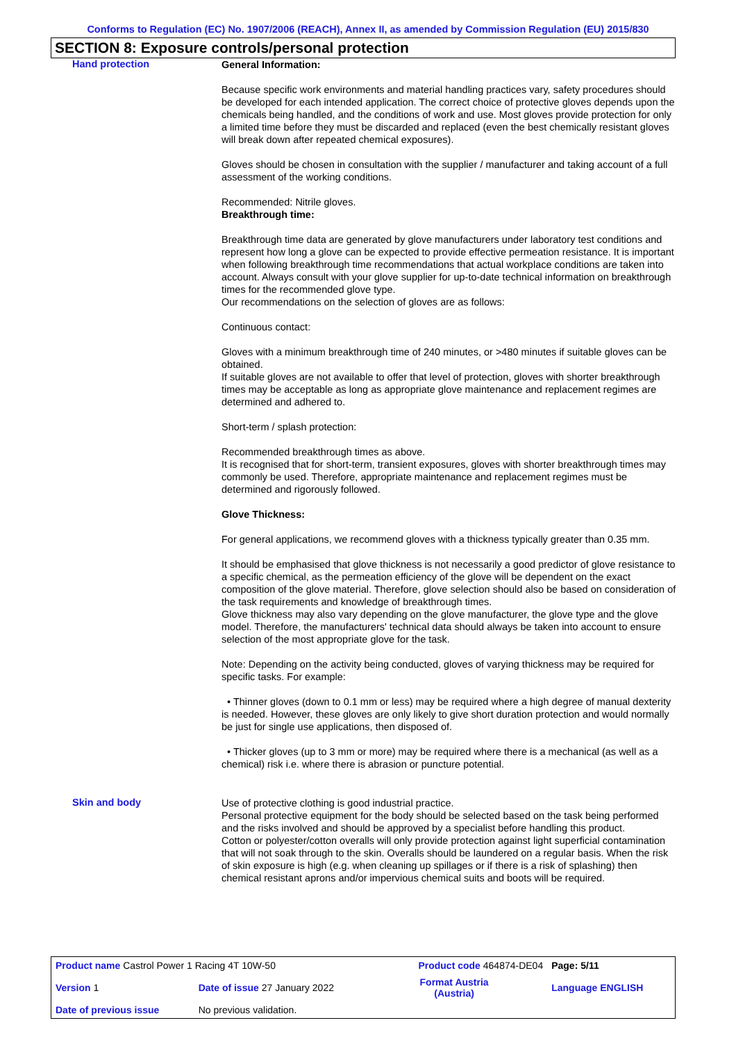Conforms to Regulation (EC) No. 1907/2006 (REACH), Annex II, as amended by Commission Regulation (EU) 2015/830
SECTION 8: Exposure controls/personal protection
Hand protection
General Information:
Because specific work environments and material handling practices vary, safety procedures should be developed for each intended application. The correct choice of protective gloves depends upon the chemicals being handled, and the conditions of work and use. Most gloves provide protection for only a limited time before they must be discarded and replaced (even the best chemically resistant gloves will break down after repeated chemical exposures).
Gloves should be chosen in consultation with the supplier / manufacturer and taking account of a full assessment of the working conditions.
Recommended: Nitrile gloves.
Breakthrough time:
Breakthrough time data are generated by glove manufacturers under laboratory test conditions and represent how long a glove can be expected to provide effective permeation resistance. It is important when following breakthrough time recommendations that actual workplace conditions are taken into account. Always consult with your glove supplier for up-to-date technical information on breakthrough times for the recommended glove type.
Our recommendations on the selection of gloves are as follows:
Continuous contact:
Gloves with a minimum breakthrough time of 240 minutes, or >480 minutes if suitable gloves can be obtained.
If suitable gloves are not available to offer that level of protection, gloves with shorter breakthrough times may be acceptable as long as appropriate glove maintenance and replacement regimes are determined and adhered to.
Short-term / splash protection:
Recommended breakthrough times as above.
It is recognised that for short-term, transient exposures, gloves with shorter breakthrough times may commonly be used. Therefore, appropriate maintenance and replacement regimes must be determined and rigorously followed.
Glove Thickness:
For general applications, we recommend gloves with a thickness typically greater than 0.35 mm.
It should be emphasised that glove thickness is not necessarily a good predictor of glove resistance to a specific chemical, as the permeation efficiency of the glove will be dependent on the exact composition of the glove material. Therefore, glove selection should also be based on consideration of the task requirements and knowledge of breakthrough times.
Glove thickness may also vary depending on the glove manufacturer, the glove type and the glove model. Therefore, the manufacturers' technical data should always be taken into account to ensure selection of the most appropriate glove for the task.
Note: Depending on the activity being conducted, gloves of varying thickness may be required for specific tasks. For example:
• Thinner gloves (down to 0.1 mm or less) may be required where a high degree of manual dexterity is needed. However, these gloves are only likely to give short duration protection and would normally be just for single use applications, then disposed of.
• Thicker gloves (up to 3 mm or more) may be required where there is a mechanical (as well as a chemical) risk i.e. where there is abrasion or puncture potential.
Skin and body
Use of protective clothing is good industrial practice.
Personal protective equipment for the body should be selected based on the task being performed and the risks involved and should be approved by a specialist before handling this product.
Cotton or polyester/cotton overalls will only provide protection against light superficial contamination that will not soak through to the skin. Overalls should be laundered on a regular basis. When the risk of skin exposure is high (e.g. when cleaning up spillages or if there is a risk of splashing) then chemical resistant aprons and/or impervious chemical suits and boots will be required.
| Product name Castrol Power 1 Racing 4T 10W-50 | | Product code 464874-DE04 | | Page: 5/11 |
| Version 1 | Date of issue 27 January 2022 | Format Austria (Austria) | | Language ENGLISH |
| Date of previous issue | No previous validation. | | | |